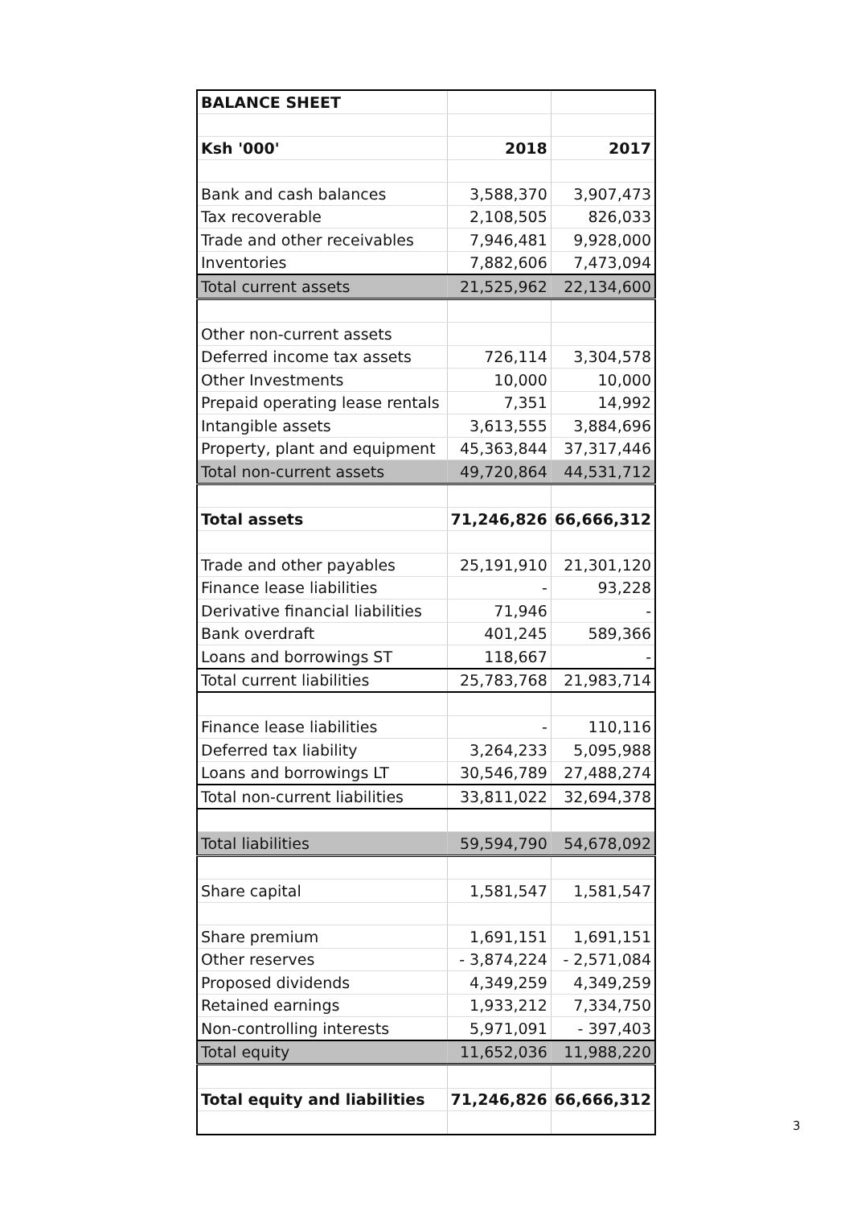| BALANCE SHEET | | |
| Ksh '000' | 2018 | 2017 |
| Bank and cash balances | 3,588,370 | 3,907,473 |
| Tax recoverable | 2,108,505 | 826,033 |
| Trade and other receivables | 7,946,481 | 9,928,000 |
| Inventories | 7,882,606 | 7,473,094 |
| Total current assets | 21,525,962 | 22,134,600 |
| Other non-current assets | | |
| Deferred income tax assets | 726,114 | 3,304,578 |
| Other Investments | 10,000 | 10,000 |
| Prepaid operating lease rentals | 7,351 | 14,992 |
| Intangible assets | 3,613,555 | 3,884,696 |
| Property, plant and equipment | 45,363,844 | 37,317,446 |
| Total non-current assets | 49,720,864 | 44,531,712 |
| Total assets | 71,246,826 | 66,666,312 |
| Trade and other payables | 25,191,910 | 21,301,120 |
| Finance lease liabilities | - | 93,228 |
| Derivative financial liabilities | 71,946 | - |
| Bank overdraft | 401,245 | 589,366 |
| Loans and borrowings ST | 118,667 | - |
| Total current liabilities | 25,783,768 | 21,983,714 |
| Finance lease liabilities | - | 110,116 |
| Deferred tax liability | 3,264,233 | 5,095,988 |
| Loans and borrowings LT | 30,546,789 | 27,488,274 |
| Total non-current liabilities | 33,811,022 | 32,694,378 |
| Total liabilities | 59,594,790 | 54,678,092 |
| Share capital | 1,581,547 | 1,581,547 |
| Share premium | 1,691,151 | 1,691,151 |
| Other reserves | - 3,874,224 | - 2,571,084 |
| Proposed dividends | 4,349,259 | 4,349,259 |
| Retained earnings | 1,933,212 | 7,334,750 |
| Non-controlling interests | 5,971,091 | - 397,403 |
| Total equity | 11,652,036 | 11,988,220 |
| Total equity and liabilities | 71,246,826 | 66,666,312 |
3